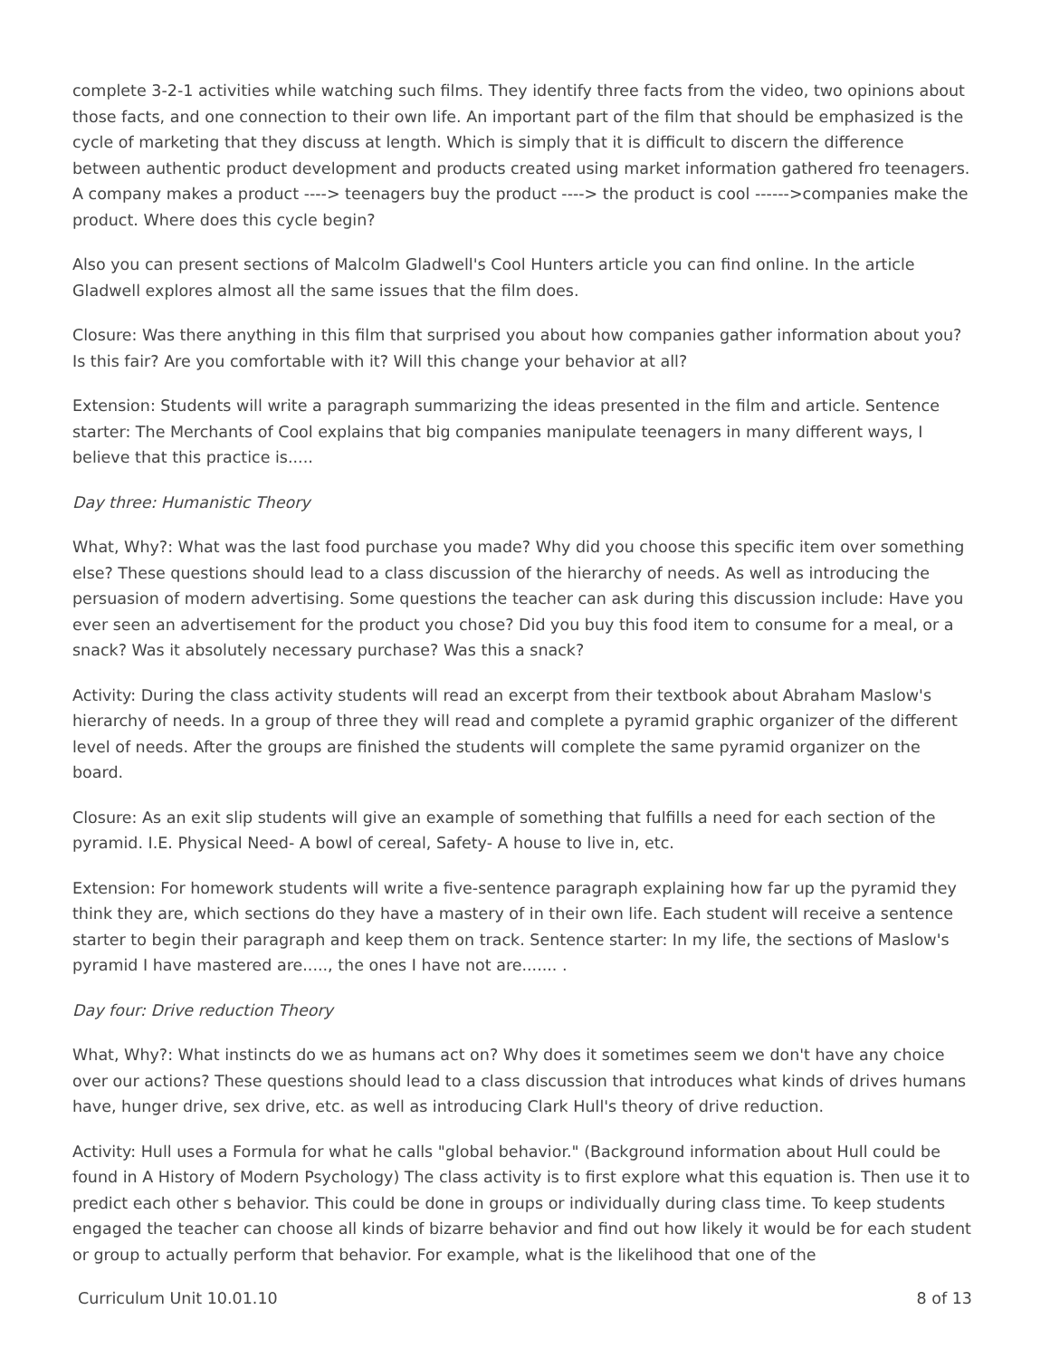complete 3-2-1 activities while watching such films. They identify three facts from the video, two opinions about those facts, and one connection to their own life. An important part of the film that should be emphasized is the cycle of marketing that they discuss at length. Which is simply that it is difficult to discern the difference between authentic product development and products created using market information gathered fro teenagers. A company makes a product ----> teenagers buy the product ----> the product is cool ------>companies make the product. Where does this cycle begin?
Also you can present sections of Malcolm Gladwell's Cool Hunters article you can find online. In the article Gladwell explores almost all the same issues that the film does.
Closure: Was there anything in this film that surprised you about how companies gather information about you? Is this fair? Are you comfortable with it? Will this change your behavior at all?
Extension: Students will write a paragraph summarizing the ideas presented in the film and article. Sentence starter: The Merchants of Cool explains that big companies manipulate teenagers in many different ways, I believe that this practice is.....
Day three: Humanistic Theory
What, Why?: What was the last food purchase you made? Why did you choose this specific item over something else? These questions should lead to a class discussion of the hierarchy of needs. As well as introducing the persuasion of modern advertising. Some questions the teacher can ask during this discussion include: Have you ever seen an advertisement for the product you chose? Did you buy this food item to consume for a meal, or a snack? Was it absolutely necessary purchase? Was this a snack?
Activity: During the class activity students will read an excerpt from their textbook about Abraham Maslow's hierarchy of needs. In a group of three they will read and complete a pyramid graphic organizer of the different level of needs. After the groups are finished the students will complete the same pyramid organizer on the board.
Closure: As an exit slip students will give an example of something that fulfills a need for each section of the pyramid. I.E. Physical Need- A bowl of cereal, Safety- A house to live in, etc.
Extension: For homework students will write a five-sentence paragraph explaining how far up the pyramid they think they are, which sections do they have a mastery of in their own life. Each student will receive a sentence starter to begin their paragraph and keep them on track. Sentence starter: In my life, the sections of Maslow's pyramid I have mastered are....., the ones I have not are....... .
Day four: Drive reduction Theory
What, Why?: What instincts do we as humans act on? Why does it sometimes seem we don't have any choice over our actions? These questions should lead to a class discussion that introduces what kinds of drives humans have, hunger drive, sex drive, etc. as well as introducing Clark Hull's theory of drive reduction.
Activity: Hull uses a Formula for what he calls "global behavior." (Background information about Hull could be found in A History of Modern Psychology) The class activity is to first explore what this equation is. Then use it to predict each other s behavior. This could be done in groups or individually during class time. To keep students engaged the teacher can choose all kinds of bizarre behavior and find out how likely it would be for each student or group to actually perform that behavior. For example, what is the likelihood that one of the
Curriculum Unit 10.01.10 8 of 13